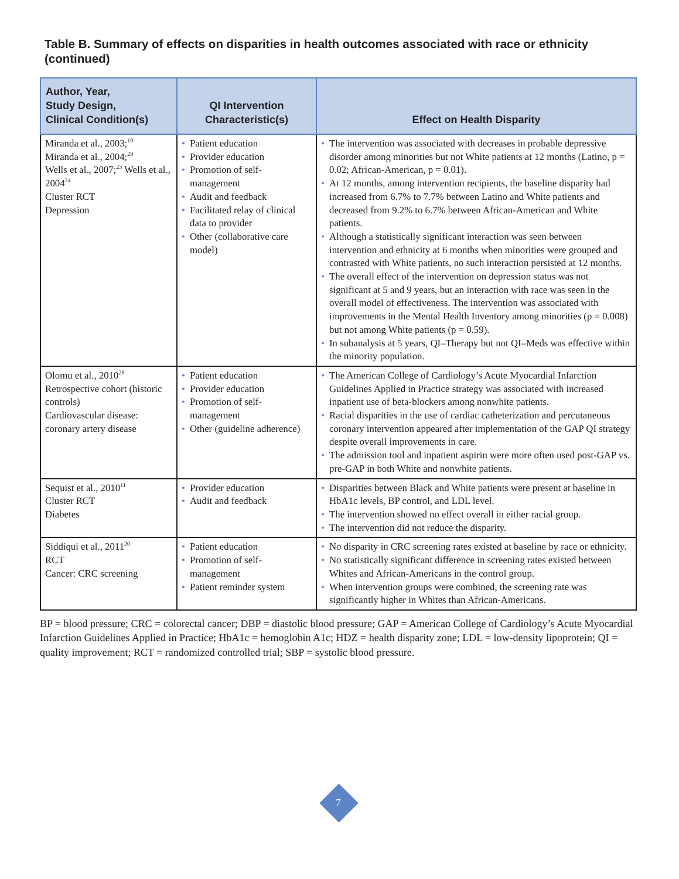Table B. Summary of effects on disparities in health outcomes associated with race or ethnicity (continued)
| Author, Year, Study Design, Clinical Condition(s) | QI Intervention Characteristic(s) | Effect on Health Disparity |
| --- | --- | --- |
| Miranda et al., 2003;<sup>10</sup> Miranda et al., 2004;<sup>29</sup> Wells et al., 2007;<sup>23</sup> Wells et al., 2004<sup>24</sup> Cluster RCT Depression | • Patient education • Provider education • Promotion of self-management • Audit and feedback • Facilitated relay of clinical data to provider • Other (collaborative care model) | • The intervention was associated with decreases in probable depressive disorder among minorities but not White patients at 12 months (Latino, p = 0.02; African-American, p = 0.01). • At 12 months, among intervention recipients, the baseline disparity had increased from 6.7% to 7.7% between Latino and White patients and decreased from 9.2% to 6.7% between African-American and White patients. • Although a statistically significant interaction was seen between intervention and ethnicity at 6 months when minorities were grouped and contrasted with White patients, no such interaction persisted at 12 months. • The overall effect of the intervention on depression status was not significant at 5 and 9 years, but an interaction with race was seen in the overall model of effectiveness. The intervention was associated with improvements in the Mental Health Inventory among minorities (p = 0.008) but not among White patients (p = 0.59). • In subanalysis at 5 years, QI–Therapy but not QI–Meds was effective within the minority population. |
| Olomu et al., 2010<sup>28</sup> Retrospective cohort (historic controls) Cardiovascular disease: coronary artery disease | • Patient education • Provider education • Promotion of self-management • Other (guideline adherence) | • The American College of Cardiology’s Acute Myocardial Infarction Guidelines Applied in Practice strategy was associated with increased inpatient use of beta-blockers among nonwhite patients. • Racial disparities in the use of cardiac catheterization and percutaneous coronary intervention appeared after implementation of the GAP QI strategy despite overall improvements in care. • The admission tool and inpatient aspirin were more often used post-GAP vs. pre-GAP in both White and nonwhite patients. |
| Sequist et al., 2010<sup>11</sup> Cluster RCT Diabetes | • Provider education • Audit and feedback | • Disparities between Black and White patients were present at baseline in HbA1c levels, BP control, and LDL level. • The intervention showed no effect overall in either racial group. • The intervention did not reduce the disparity. |
| Siddiqui et al., 2011<sup>20</sup> RCT Cancer: CRC screening | • Patient education • Promotion of self-management • Patient reminder system | • No disparity in CRC screening rates existed at baseline by race or ethnicity. • No statistically significant difference in screening rates existed between Whites and African-Americans in the control group. • When intervention groups were combined, the screening rate was significantly higher in Whites than African-Americans. |
BP = blood pressure; CRC = colorectal cancer; DBP = diastolic blood pressure; GAP = American College of Cardiology’s Acute Myocardial Infarction Guidelines Applied in Practice; HbA1c = hemoglobin A1c; HDZ = health disparity zone; LDL = low-density lipoprotein; QI = quality improvement; RCT = randomized controlled trial; SBP = systolic blood pressure.
7